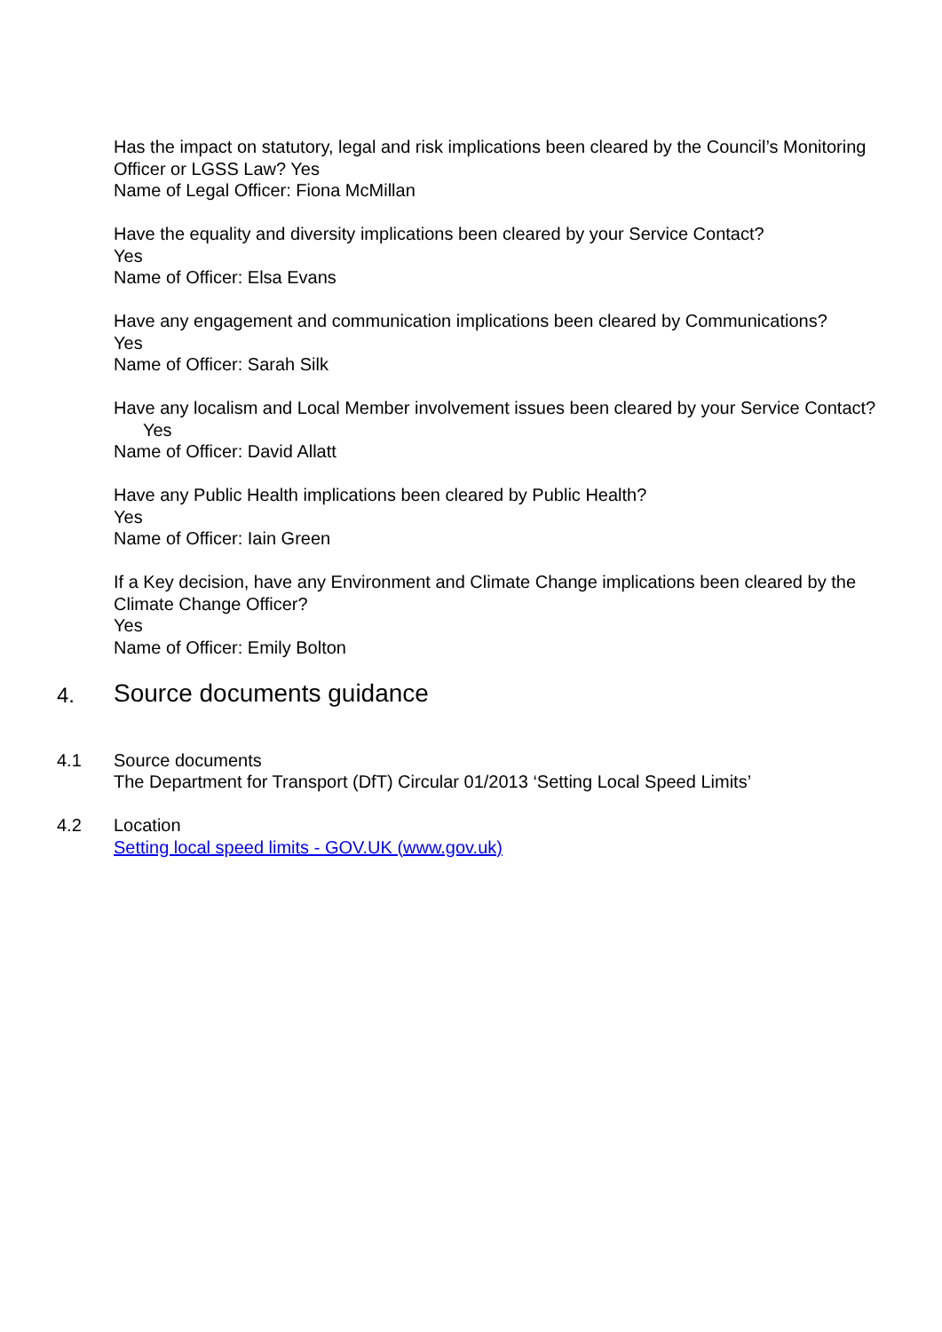Has the impact on statutory, legal and risk implications been cleared by the Council’s Monitoring Officer or LGSS Law? Yes
Name of Legal Officer: Fiona McMillan
Have the equality and diversity implications been cleared by your Service Contact?
Yes
Name of Officer: Elsa Evans
Have any engagement and communication implications been cleared by Communications?
Yes
Name of Officer: Sarah Silk
Have any localism and Local Member involvement issues been cleared by your Service Contact? Yes
Name of Officer: David Allatt
Have any Public Health implications been cleared by Public Health?
Yes
Name of Officer: Iain Green
If a Key decision, have any Environment and Climate Change implications been cleared by the Climate Change Officer?
Yes
Name of Officer: Emily Bolton
4.
Source documents guidance
4.1 Source documents
The Department for Transport (DfT) Circular 01/2013 ‘Setting Local Speed Limits’
4.2 Location
Setting local speed limits - GOV.UK (www.gov.uk)